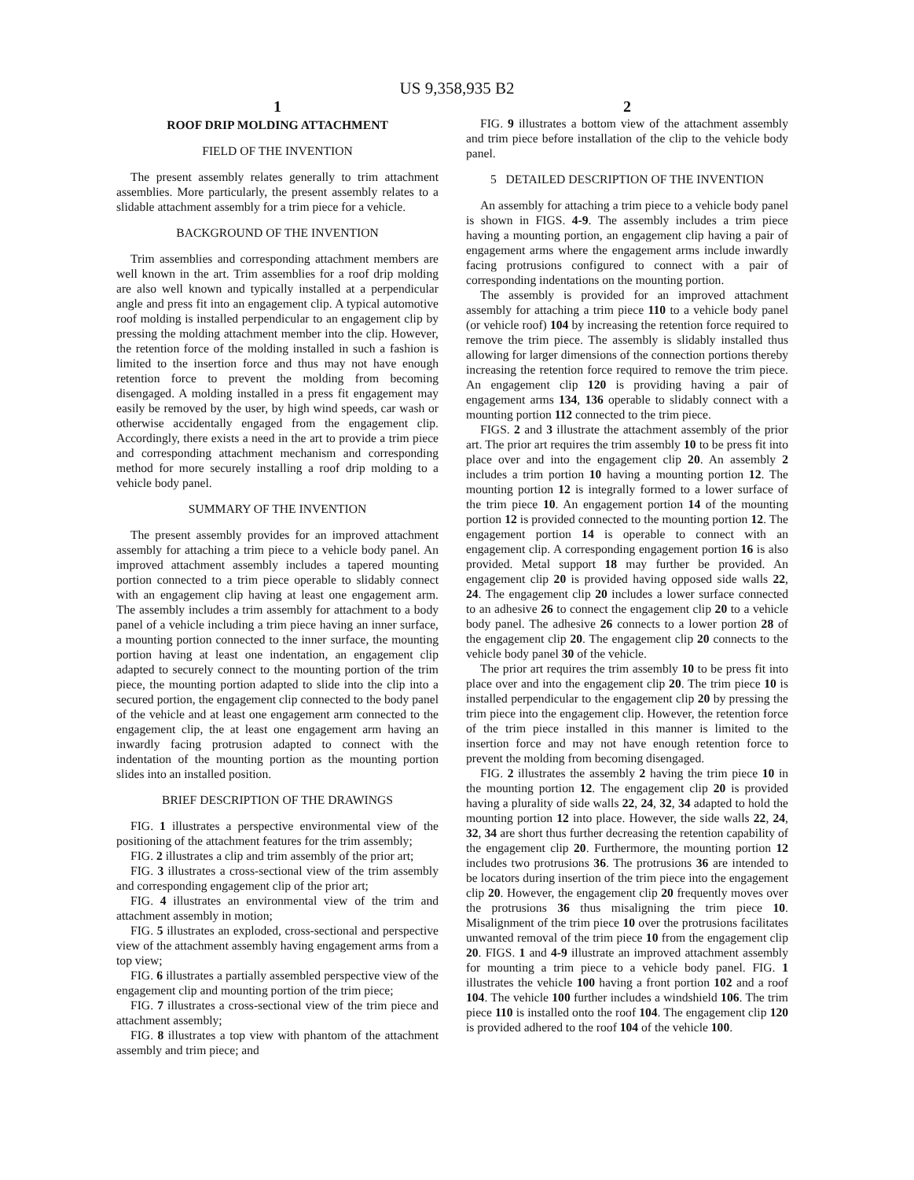US 9,358,935 B2
1
ROOF DRIP MOLDING ATTACHMENT
FIELD OF THE INVENTION
The present assembly relates generally to trim attachment assemblies. More particularly, the present assembly relates to a slidable attachment assembly for a trim piece for a vehicle.
BACKGROUND OF THE INVENTION
Trim assemblies and corresponding attachment members are well known in the art. Trim assemblies for a roof drip molding are also well known and typically installed at a perpendicular angle and press fit into an engagement clip. A typical automotive roof molding is installed perpendicular to an engagement clip by pressing the molding attachment member into the clip. However, the retention force of the molding installed in such a fashion is limited to the insertion force and thus may not have enough retention force to prevent the molding from becoming disengaged. A molding installed in a press fit engagement may easily be removed by the user, by high wind speeds, car wash or otherwise accidentally engaged from the engagement clip. Accordingly, there exists a need in the art to provide a trim piece and corresponding attachment mechanism and corresponding method for more securely installing a roof drip molding to a vehicle body panel.
SUMMARY OF THE INVENTION
The present assembly provides for an improved attachment assembly for attaching a trim piece to a vehicle body panel. An improved attachment assembly includes a tapered mounting portion connected to a trim piece operable to slidably connect with an engagement clip having at least one engagement arm. The assembly includes a trim assembly for attachment to a body panel of a vehicle including a trim piece having an inner surface, a mounting portion connected to the inner surface, the mounting portion having at least one indentation, an engagement clip adapted to securely connect to the mounting portion of the trim piece, the mounting portion adapted to slide into the clip into a secured portion, the engagement clip connected to the body panel of the vehicle and at least one engagement arm connected to the engagement clip, the at least one engagement arm having an inwardly facing protrusion adapted to connect with the indentation of the mounting portion as the mounting portion slides into an installed position.
BRIEF DESCRIPTION OF THE DRAWINGS
FIG. 1 illustrates a perspective environmental view of the positioning of the attachment features for the trim assembly;
FIG. 2 illustrates a clip and trim assembly of the prior art;
FIG. 3 illustrates a cross-sectional view of the trim assembly and corresponding engagement clip of the prior art;
FIG. 4 illustrates an environmental view of the trim and attachment assembly in motion;
FIG. 5 illustrates an exploded, cross-sectional and perspective view of the attachment assembly having engagement arms from a top view;
FIG. 6 illustrates a partially assembled perspective view of the engagement clip and mounting portion of the trim piece;
FIG. 7 illustrates a cross-sectional view of the trim piece and attachment assembly;
FIG. 8 illustrates a top view with phantom of the attachment assembly and trim piece; and
2
FIG. 9 illustrates a bottom view of the attachment assembly and trim piece before installation of the clip to the vehicle body panel.
5 DETAILED DESCRIPTION OF THE INVENTION
An assembly for attaching a trim piece to a vehicle body panel is shown in FIGS. 4-9. The assembly includes a trim piece having a mounting portion, an engagement clip having a pair of engagement arms where the engagement arms include inwardly facing protrusions configured to connect with a pair of corresponding indentations on the mounting portion.
The assembly is provided for an improved attachment assembly for attaching a trim piece 110 to a vehicle body panel (or vehicle roof) 104 by increasing the retention force required to remove the trim piece. The assembly is slidably installed thus allowing for larger dimensions of the connection portions thereby increasing the retention force required to remove the trim piece. An engagement clip 120 is providing having a pair of engagement arms 134, 136 operable to slidably connect with a mounting portion 112 connected to the trim piece.
FIGS. 2 and 3 illustrate the attachment assembly of the prior art. The prior art requires the trim assembly 10 to be press fit into place over and into the engagement clip 20. An assembly 2 includes a trim portion 10 having a mounting portion 12. The mounting portion 12 is integrally formed to a lower surface of the trim piece 10. An engagement portion 14 of the mounting portion 12 is provided connected to the mounting portion 12. The engagement portion 14 is operable to connect with an engagement clip. A corresponding engagement portion 16 is also provided. Metal support 18 may further be provided. An engagement clip 20 is provided having opposed side walls 22, 24. The engagement clip 20 includes a lower surface connected to an adhesive 26 to connect the engagement clip 20 to a vehicle body panel. The adhesive 26 connects to a lower portion 28 of the engagement clip 20. The engagement clip 20 connects to the vehicle body panel 30 of the vehicle.
The prior art requires the trim assembly 10 to be press fit into place over and into the engagement clip 20. The trim piece 10 is installed perpendicular to the engagement clip 20 by pressing the trim piece into the engagement clip. However, the retention force of the trim piece installed in this manner is limited to the insertion force and may not have enough retention force to prevent the molding from becoming disengaged.
FIG. 2 illustrates the assembly 2 having the trim piece 10 in the mounting portion 12. The engagement clip 20 is provided having a plurality of side walls 22, 24, 32, 34 adapted to hold the mounting portion 12 into place. However, the side walls 22, 24, 32, 34 are short thus further decreasing the retention capability of the engagement clip 20. Furthermore, the mounting portion 12 includes two protrusions 36. The protrusions 36 are intended to be locators during insertion of the trim piece into the engagement clip 20. However, the engagement clip 20 frequently moves over the protrusions 36 thus misaligning the trim piece 10. Misalignment of the trim piece 10 over the protrusions facilitates unwanted removal of the trim piece 10 from the engagement clip 20. FIGS. 1 and 4-9 illustrate an improved attachment assembly for mounting a trim piece to a vehicle body panel. FIG. 1 illustrates the vehicle 100 having a front portion 102 and a roof 104. The vehicle 100 further includes a windshield 106. The trim piece 110 is installed onto the roof 104. The engagement clip 120 is provided adhered to the roof 104 of the vehicle 100.